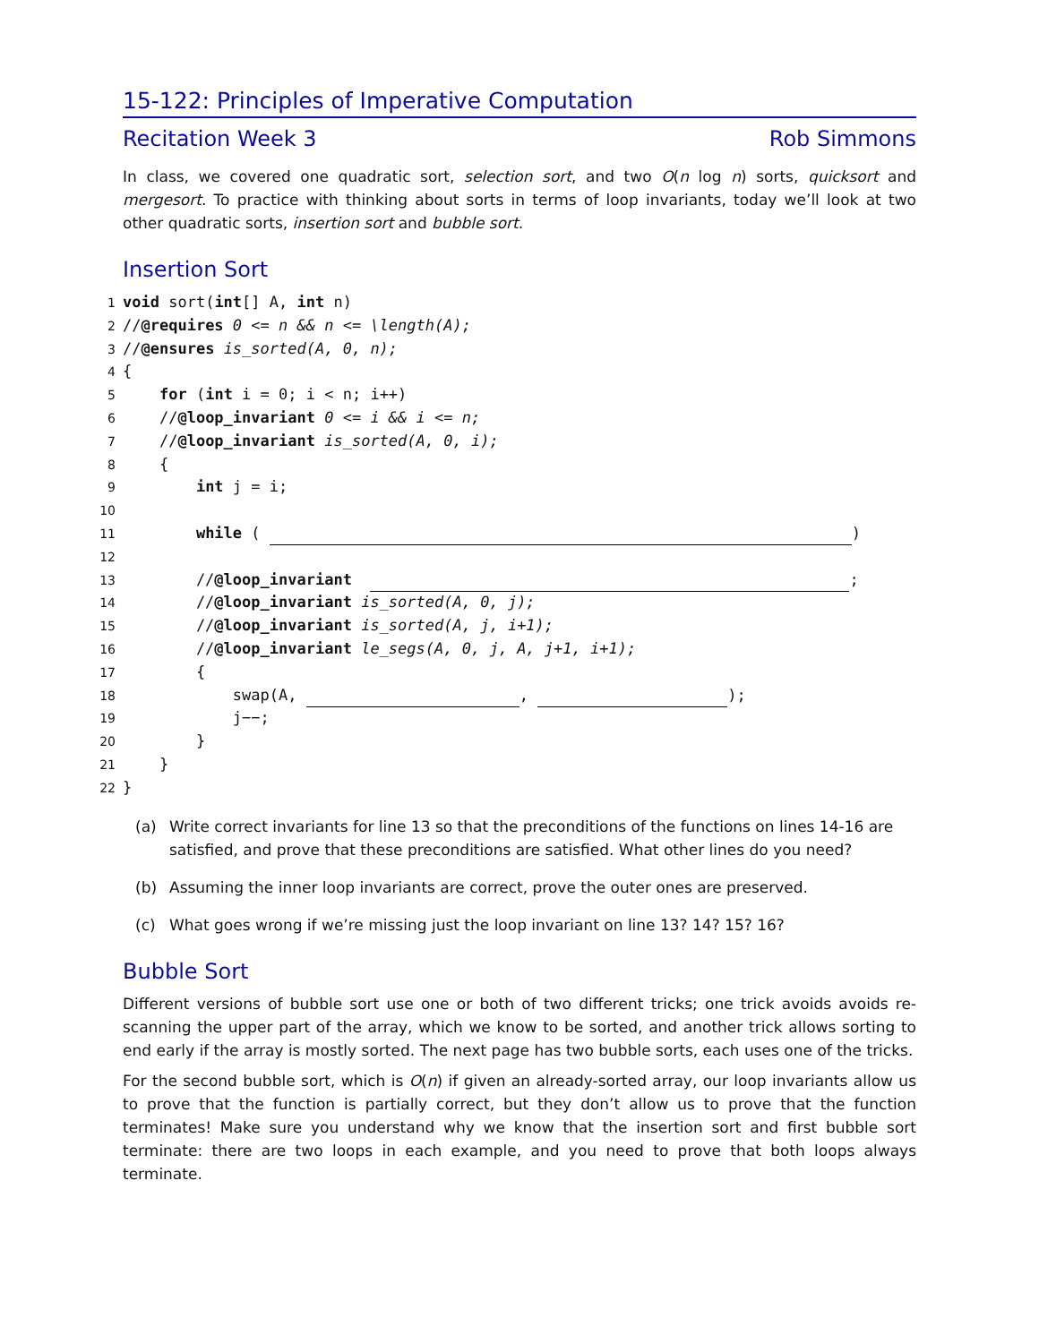15-122: Principles of Imperative Computation
Recitation Week 3 Rob Simmons
In class, we covered one quadratic sort, selection sort, and two O(n log n) sorts, quicksort and mergesort. To practice with thinking about sorts in terms of loop invariants, today we’ll look at two other quadratic sorts, insertion sort and bubble sort.
Insertion Sort
1 void sort(int[] A, int n)
2 //@requires 0 <= n && n <= \length(A);
3 //@ensures is_sorted(A, 0, n);
4 {
5 for (int i = 0; i < n; i++)
6 //@loop_invariant 0 <= i && i <= n;
7 //@loop_invariant is_sorted(A, 0, i);
8 {
9 int j = i;
10
11 while ( )
12
13 //@loop_invariant ;
14 //@loop_invariant is_sorted(A, 0, j);
15 //@loop_invariant is_sorted(A, j, i+1);
16 //@loop_invariant le_segs(A, 0, j, A, j+1, i+1);
17 {
18 swap(A, , );
19 j−−;
20 }
21 }
22 }
(a) Write correct invariants for line 13 so that the preconditions of the functions on lines 14-16 are satisfied, and prove that these preconditions are satisfied. What other lines do you need?
(b) Assuming the inner loop invariants are correct, prove the outer ones are preserved.
(c) What goes wrong if we’re missing just the loop invariant on line 13? 14? 15? 16?
Bubble Sort
Different versions of bubble sort use one or both of two different tricks; one trick avoids avoids re-scanning the upper part of the array, which we know to be sorted, and another trick allows sorting to end early if the array is mostly sorted. The next page has two bubble sorts, each uses one of the tricks.
For the second bubble sort, which is O(n) if given an already-sorted array, our loop invariants allow us to prove that the function is partially correct, but they don’t allow us to prove that the function terminates! Make sure you understand why we know that the insertion sort and first bubble sort terminate: there are two loops in each example, and you need to prove that both loops always terminate.